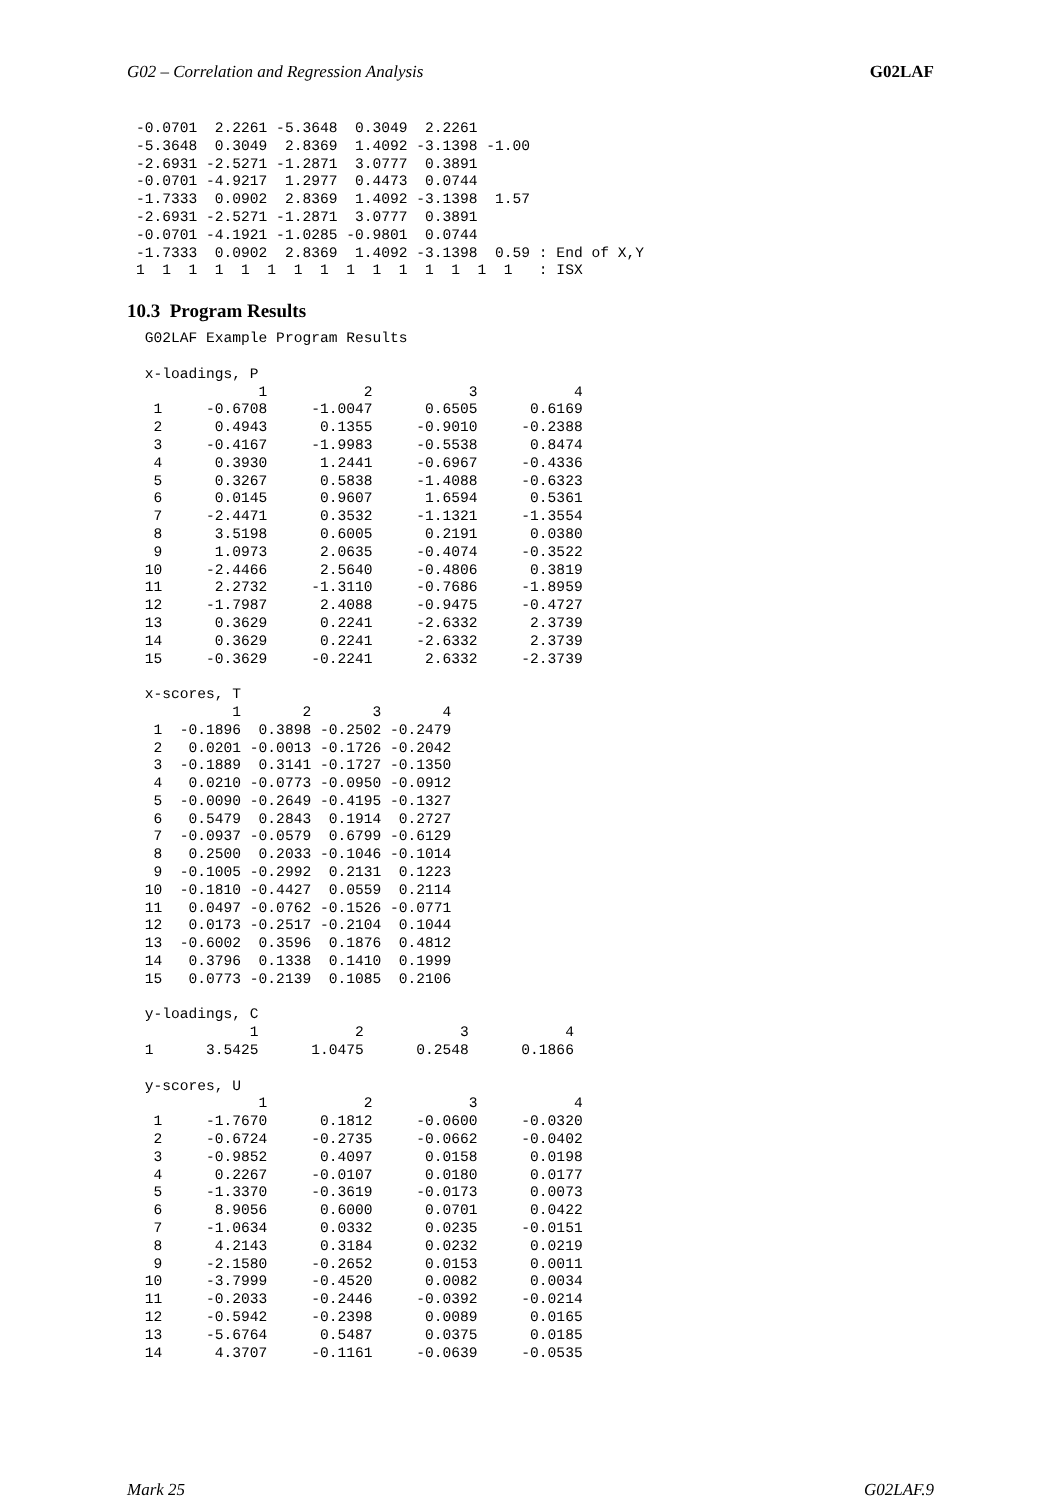G02 – Correlation and Regression Analysis G02LAF
-0.0701  2.2261 -5.3648  0.3049  2.2261
-5.3648  0.3049  2.8369  1.4092 -3.1398 -1.00
-2.6931 -2.5271 -1.2871  3.0777  0.3891
-0.0701 -4.9217  1.2977  0.4473  0.0744
-1.7333  0.0902  2.8369  1.4092 -3.1398  1.57
-2.6931 -2.5271 -1.2871  3.0777  0.3891
-0.0701 -4.1921 -1.0285 -0.9801  0.0744
-1.7333  0.0902  2.8369  1.4092 -3.1398  0.59 : End of X,Y
1  1  1  1  1  1  1  1  1  1  1  1  1  1  1   : ISX
10.3 Program Results
 G02LAF Example Program Results

 x-loadings, P
              1           2           3           4
  1     -0.6708     -1.0047      0.6505      0.6169
  2      0.4943      0.1355     -0.9010     -0.2388
  3     -0.4167     -1.9983     -0.5538      0.8474
  4      0.3930      1.2441     -0.6967     -0.4336
  5      0.3267      0.5838     -1.4088     -0.6323
  6      0.0145      0.9607      1.6594      0.5361
  7     -2.4471      0.3532     -1.1321     -1.3554
  8      3.5198      0.6005      0.2191      0.0380
  9      1.0973      2.0635     -0.4074     -0.3522
 10     -2.4466      2.5640     -0.4806      0.3819
 11      2.2732     -1.3110     -0.7686     -1.8959
 12     -1.7987      2.4088     -0.9475     -0.4727
 13      0.3629      0.2241     -2.6332      2.3739
 14      0.3629      0.2241     -2.6332      2.3739
 15     -0.3629     -0.2241      2.6332     -2.3739

 x-scores, T
           1       2       3       4
  1  -0.1896  0.3898 -0.2502 -0.2479
  2   0.0201 -0.0013 -0.1726 -0.2042
  3  -0.1889  0.3141 -0.1727 -0.1350
  4   0.0210 -0.0773 -0.0950 -0.0912
  5  -0.0090 -0.2649 -0.4195 -0.1327
  6   0.5479  0.2843  0.1914  0.2727
  7  -0.0937 -0.0579  0.6799 -0.6129
  8   0.2500  0.2033 -0.1046 -0.1014
  9  -0.1005 -0.2992  0.2131  0.1223
 10  -0.1810 -0.4427  0.0559  0.2114
 11   0.0497 -0.0762 -0.1526 -0.0771
 12   0.0173 -0.2517 -0.2104  0.1044
 13  -0.6002  0.3596  0.1876  0.4812
 14   0.3796  0.1338  0.1410  0.1999
 15   0.0773 -0.2139  0.1085  0.2106

 y-loadings, C
             1           2           3           4
 1      3.5425      1.0475      0.2548      0.1866

 y-scores, U
              1           2           3           4
  1     -1.7670      0.1812     -0.0600     -0.0320
  2     -0.6724     -0.2735     -0.0662     -0.0402
  3     -0.9852      0.4097      0.0158      0.0198
  4      0.2267     -0.0107      0.0180      0.0177
  5     -1.3370     -0.3619     -0.0173      0.0073
  6      8.9056      0.6000      0.0701      0.0422
  7     -1.0634      0.0332      0.0235     -0.0151
  8      4.2143      0.3184      0.0232      0.0219
  9     -2.1580     -0.2652      0.0153      0.0011
 10     -3.7999     -0.4520      0.0082      0.0034
 11     -0.2033     -0.2446     -0.0392     -0.0214
 12     -0.5942     -0.2398      0.0089      0.0165
 13     -5.6764      0.5487      0.0375      0.0185
 14      4.3707     -0.1161     -0.0639     -0.0535
Mark 25 G02LAF.9